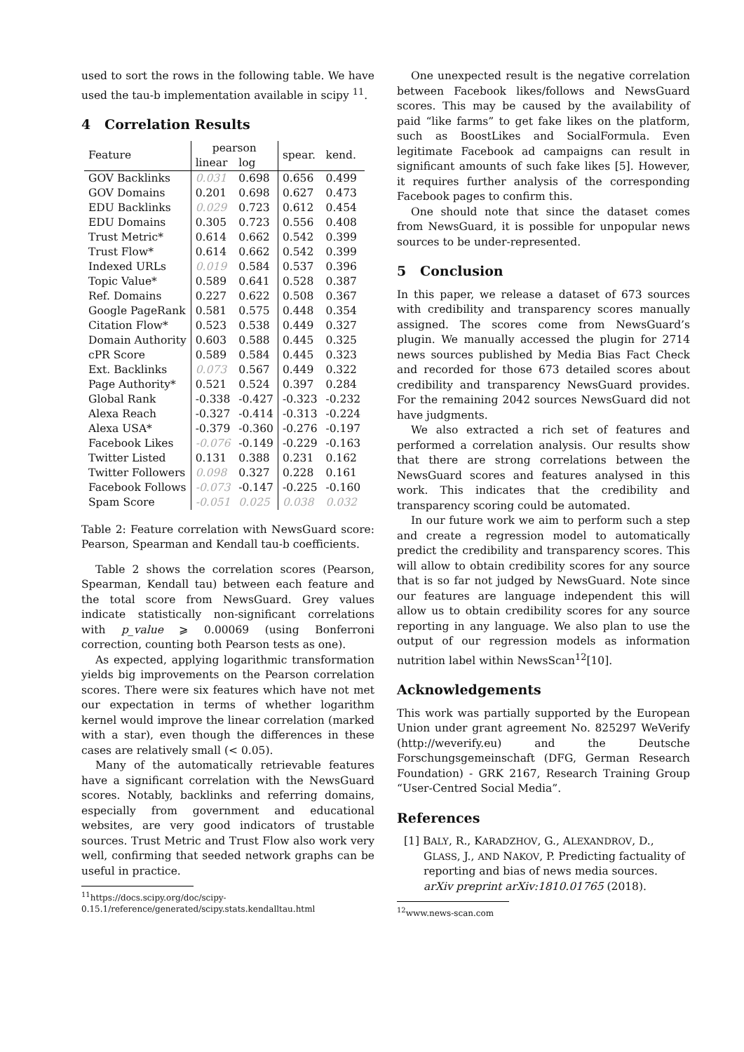used to sort the rows in the following table. We have used the tau-b implementation available in scipy <sup>11</sup>.
4 Correlation Results
| Feature | pearson | | spear. | kend. |
| --- | --- | --- | --- | --- |
| | linear | log | | |
| GOV Backlinks | 0.031 | 0.698 | 0.656 | 0.499 |
| GOV Domains | 0.201 | 0.698 | 0.627 | 0.473 |
| EDU Backlinks | 0.029 | 0.723 | 0.612 | 0.454 |
| EDU Domains | 0.305 | 0.723 | 0.556 | 0.408 |
| Trust Metric* | 0.614 | 0.662 | 0.542 | 0.399 |
| Trust Flow* | 0.614 | 0.662 | 0.542 | 0.399 |
| Indexed URLs | 0.019 | 0.584 | 0.537 | 0.396 |
| Topic Value* | 0.589 | 0.641 | 0.528 | 0.387 |
| Ref. Domains | 0.227 | 0.622 | 0.508 | 0.367 |
| Google PageRank | 0.581 | 0.575 | 0.448 | 0.354 |
| Citation Flow* | 0.523 | 0.538 | 0.449 | 0.327 |
| Domain Authority | 0.603 | 0.588 | 0.445 | 0.325 |
| cPR Score | 0.589 | 0.584 | 0.445 | 0.323 |
| Ext. Backlinks | 0.073 | 0.567 | 0.449 | 0.322 |
| Page Authority* | 0.521 | 0.524 | 0.397 | 0.284 |
| Global Rank | -0.338 | -0.427 | -0.323 | -0.232 |
| Alexa Reach | -0.327 | -0.414 | -0.313 | -0.224 |
| Alexa USA* | -0.379 | -0.360 | -0.276 | -0.197 |
| Facebook Likes | -0.076 | -0.149 | -0.229 | -0.163 |
| Twitter Listed | 0.131 | 0.388 | 0.231 | 0.162 |
| Twitter Followers | 0.098 | 0.327 | 0.228 | 0.161 |
| Facebook Follows | -0.073 | -0.147 | -0.225 | -0.160 |
| Spam Score | -0.051 | 0.025 | 0.038 | 0.032 |
Table 2: Feature correlation with NewsGuard score: Pearson, Spearman and Kendall tau-b coefficients.
Table 2 shows the correlation scores (Pearson, Spearman, Kendall tau) between each feature and the total score from NewsGuard. Grey values indicate statistically non-significant correlations with p_value ⩾ 0.00069 (using Bonferroni correction, counting both Pearson tests as one).
As expected, applying logarithmic transformation yields big improvements on the Pearson correlation scores. There were six features which have not met our expectation in terms of whether logarithm kernel would improve the linear correlation (marked with a star), even though the differences in these cases are relatively small (< 0.05).
Many of the automatically retrievable features have a significant correlation with the NewsGuard scores. Notably, backlinks and referring domains, especially from government and educational websites, are very good indicators of trustable sources. Trust Metric and Trust Flow also work very well, confirming that seeded network graphs can be useful in practice.
<sup>11</sup> https://docs.scipy.org/doc/scipy-
0.15.1/reference/generated/scipy.stats.kendalltau.html
One unexpected result is the negative correlation between Facebook likes/follows and NewsGuard scores. This may be caused by the availability of paid “like farms” to get fake likes on the platform, such as BoostLikes and SocialFormula. Even legitimate Facebook ad campaigns can result in significant amounts of such fake likes [5]. However, it requires further analysis of the corresponding Facebook pages to confirm this.
One should note that since the dataset comes from NewsGuard, it is possible for unpopular news sources to be under-represented.
5 Conclusion
In this paper, we release a dataset of 673 sources with credibility and transparency scores manually assigned. The scores come from NewsGuard’s plugin. We manually accessed the plugin for 2714 news sources published by Media Bias Fact Check and recorded for those 673 detailed scores about credibility and transparency NewsGuard provides. For the remaining 2042 sources NewsGuard did not have judgments.
We also extracted a rich set of features and performed a correlation analysis. Our results show that there are strong correlations between the NewsGuard scores and features analysed in this work. This indicates that the credibility and transparency scoring could be automated.
In our future work we aim to perform such a step and create a regression model to automatically predict the credibility and transparency scores. This will allow to obtain credibility scores for any source that is so far not judged by NewsGuard. Note since our features are language independent this will allow us to obtain credibility scores for any source reporting in any language. We also plan to use the output of our regression models as information nutrition label within NewsScan<sup>12</sup>[10].
Acknowledgements
This work was partially supported by the European Union under grant agreement No. 825297 WeVerify (http://weverify.eu) and the Deutsche Forschungsgemeinschaft (DFG, German Research Foundation) - GRK 2167, Research Training Group “User-Centred Social Media”.
References
[1] BALY, R., KARADZHOV, G., ALEXANDROV, D., GLASS, J., AND NAKOV, P. Predicting factuality of reporting and bias of news media sources. arXiv preprint arXiv:1810.01765 (2018).
<sup>12</sup> www.news-scan.com